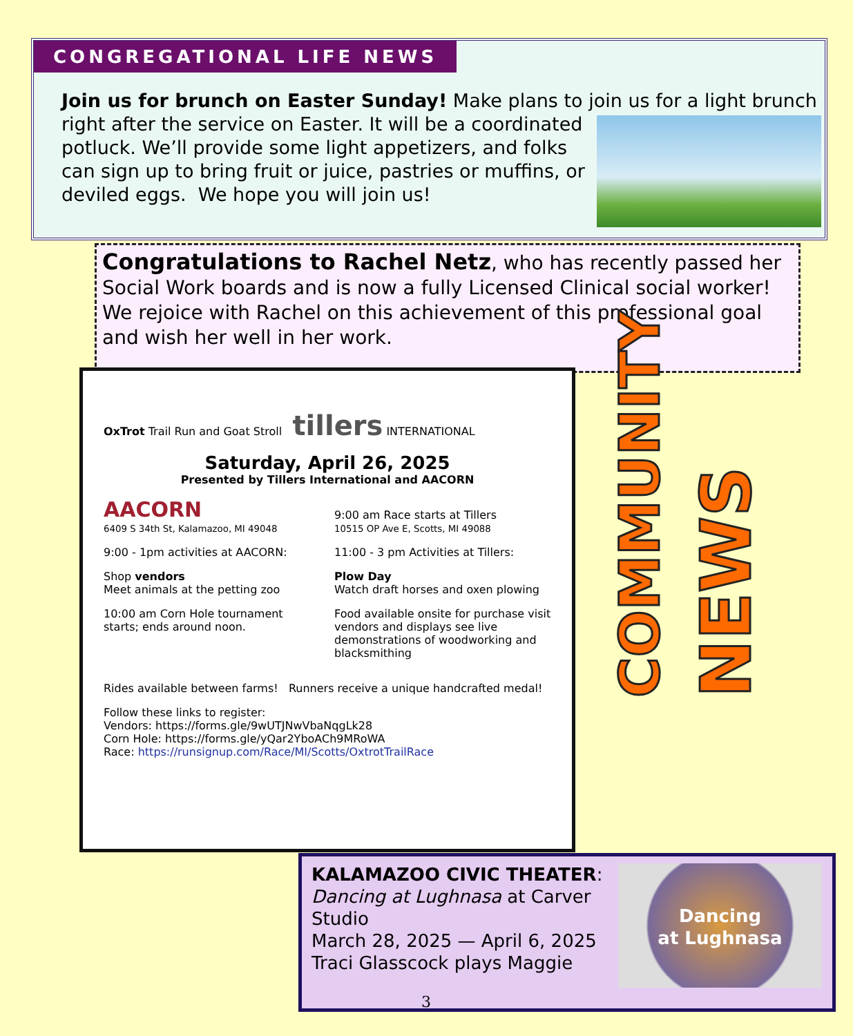CONGREGATIONAL LIFE NEWS
Join us for brunch on Easter Sunday! Make plans to join us for a light brunch right
after the service on Easter. It will be a coordinated potluck. We’ll provide some light appetizers, and folks can sign up to bring fruit or juice, pastries or muffins, or deviled eggs. We hope you will join us!
Congratulations to Rachel Netz, who has recently passed her Social Work boards and is now a fully Licensed Clinical social worker!
We rejoice with Rachel on this achievement of this professional goal and wish her well in her work.
OxTrot Trail Run and Goat Stroll tillers INTERNATIONAL
Saturday, April 26, 2025
Presented by Tillers International and AACORN
AACORN
6409 S 34th St, Kalamazoo, MI 49048
9:00 - 1pm activities at AACORN:
Shop vendors
Meet animals at the petting zoo
10:00 am Corn Hole tournament starts; ends around noon.
9:00 am Race starts at Tillers
10515 OP Ave E, Scotts, MI 49088
11:00 - 3 pm Activities at Tillers:
Plow Day
Watch draft horses and oxen plowing
Food available onsite for purchase visit vendors and displays see live demonstrations of woodworking and blacksmithing
Rides available between farms! Runners receive a unique handcrafted medal!
Follow these links to register:
Vendors: https://forms.gle/9wUTJNwVbaNqgLk28
Corn Hole: https://forms.gle/yQar2YboACh9MRoWA
Race: https://runsignup.com/Race/MI/Scotts/OxtrotTrailRace
COMMUNITY
NEWS
KALAMAZOO CIVIC THEATER:
Dancing at Lughnasa at Carver
Studio
March 28, 2025 — April 6, 2025
Traci Glasscock plays Maggie
Dancing
at Lughnasa
3